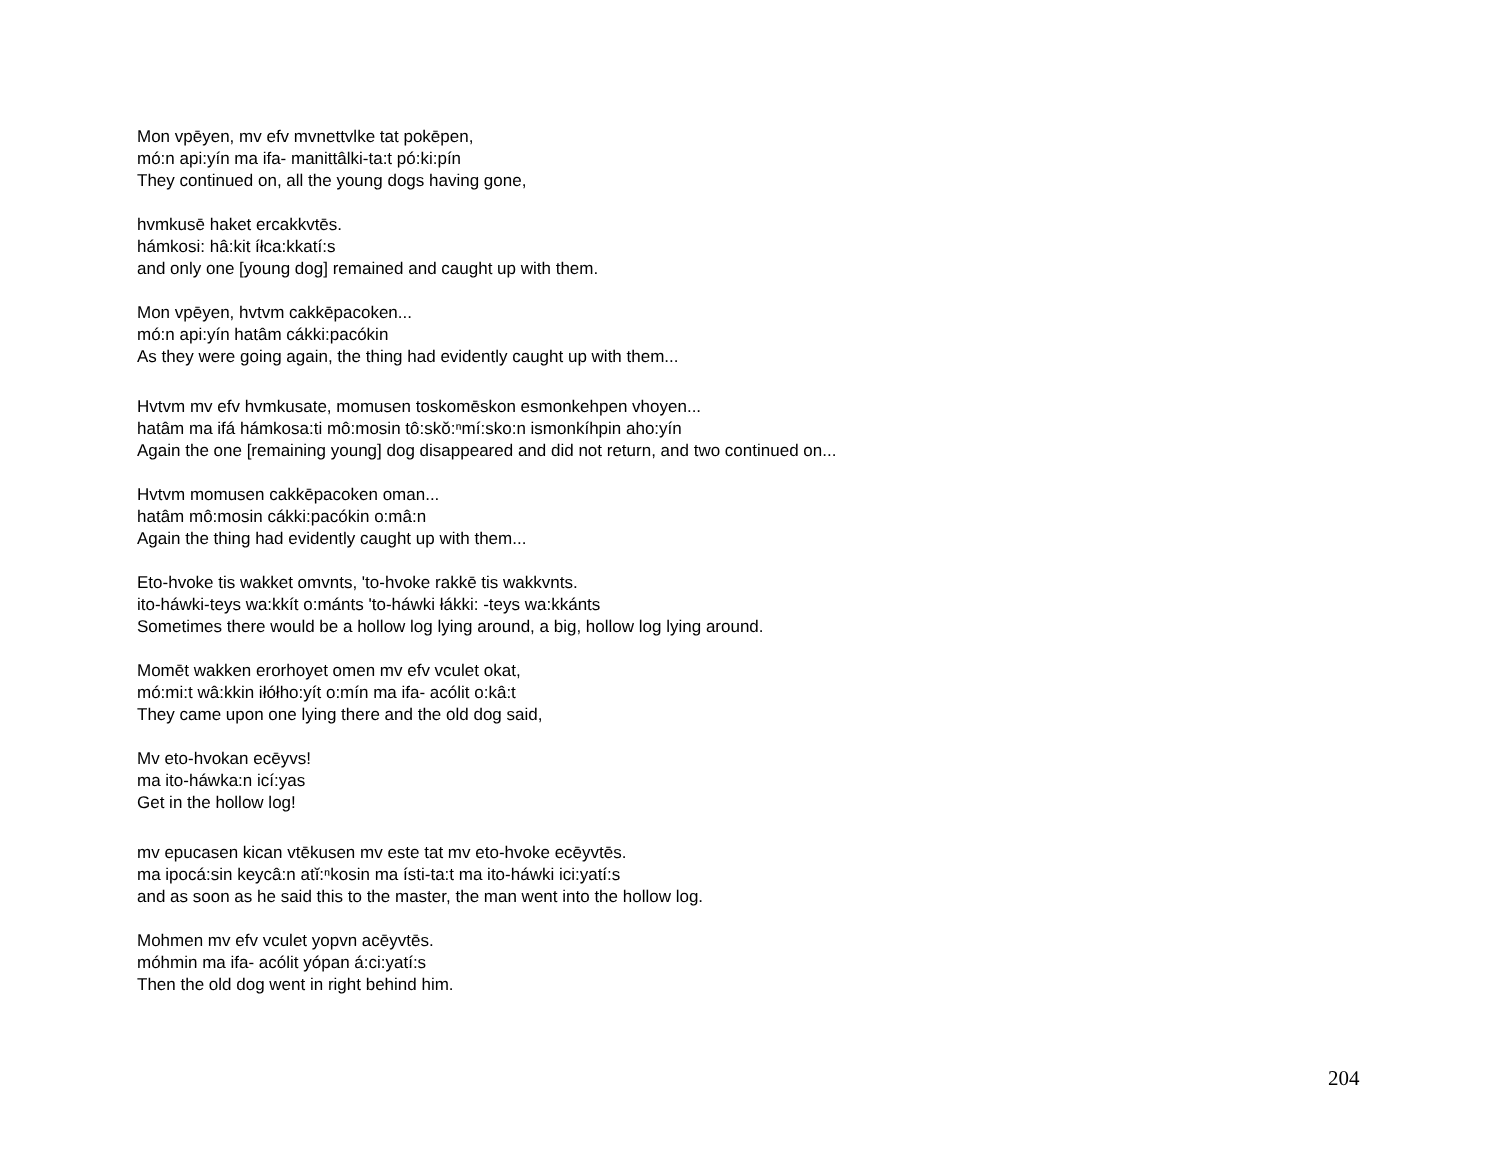Mon vpēyen, mv efv mvnettvlke tat pokēpen,
mó:n api:yín ma ifa- manittâlki-ta:t pó:ki:pín
They continued on, all the young dogs having gone,
hvmkusē haket ercakkvtēs.
hámkosi: hâ:kit íłca:kkatí:s
and only one [young dog] remained and caught up with them.
Mon vpēyen, hvtvm cakkēpacoken...
mó:n api:yín hatâm cákki:pacókin
As they were going again, the thing had evidently caught up with them...
Hvtvm mv efv hvmkusate, momusen toskomēskon esmonkehpen vhoyen...
hatâm ma ifá hámkosa:ti mô:mosin tô:skŏ:ⁿmí:sko:n ismonkíhpin aho:yín
Again the one [remaining young] dog disappeared and did not return, and two continued on...
Hvtvm momusen cakkēpacoken oman...
hatâm mô:mosin cákki:pacókin o:mâ:n
Again the thing had evidently caught up with them...
Eto-hvoke tis wakket omvnts, 'to-hvoke rakkē tis wakkvnts.
ito-háwki-teys wa:kkít o:mánts 'to-háwki łákki: -teys wa:kkánts
Sometimes there would be a hollow log lying around, a big, hollow log lying around.
Momēt wakken erorhoyet omen mv efv vculet okat,
mó:mi:t wâ:kkin iłółho:yít o:mín ma ifa- acólit o:kâ:t
They came upon one lying there and the old dog said,
Mv eto-hvokan ecēyvs!
ma ito-háwka:n icí:yas
Get in the hollow log!
mv epucasen kican vtēkusen mv este tat mv eto-hvoke ecēyvtēs.
ma ipocá:sin keycâ:n atĭ:ⁿkosin ma ísti-ta:t ma ito-háwki ici:yatí:s
and as soon as he said this to the master, the man went into the hollow log.
Mohmen mv efv vculet yopvn acēyvtēs.
móhmin ma ifa- acólit yópan á:ci:yatí:s
Then the old dog went in right behind him.
204